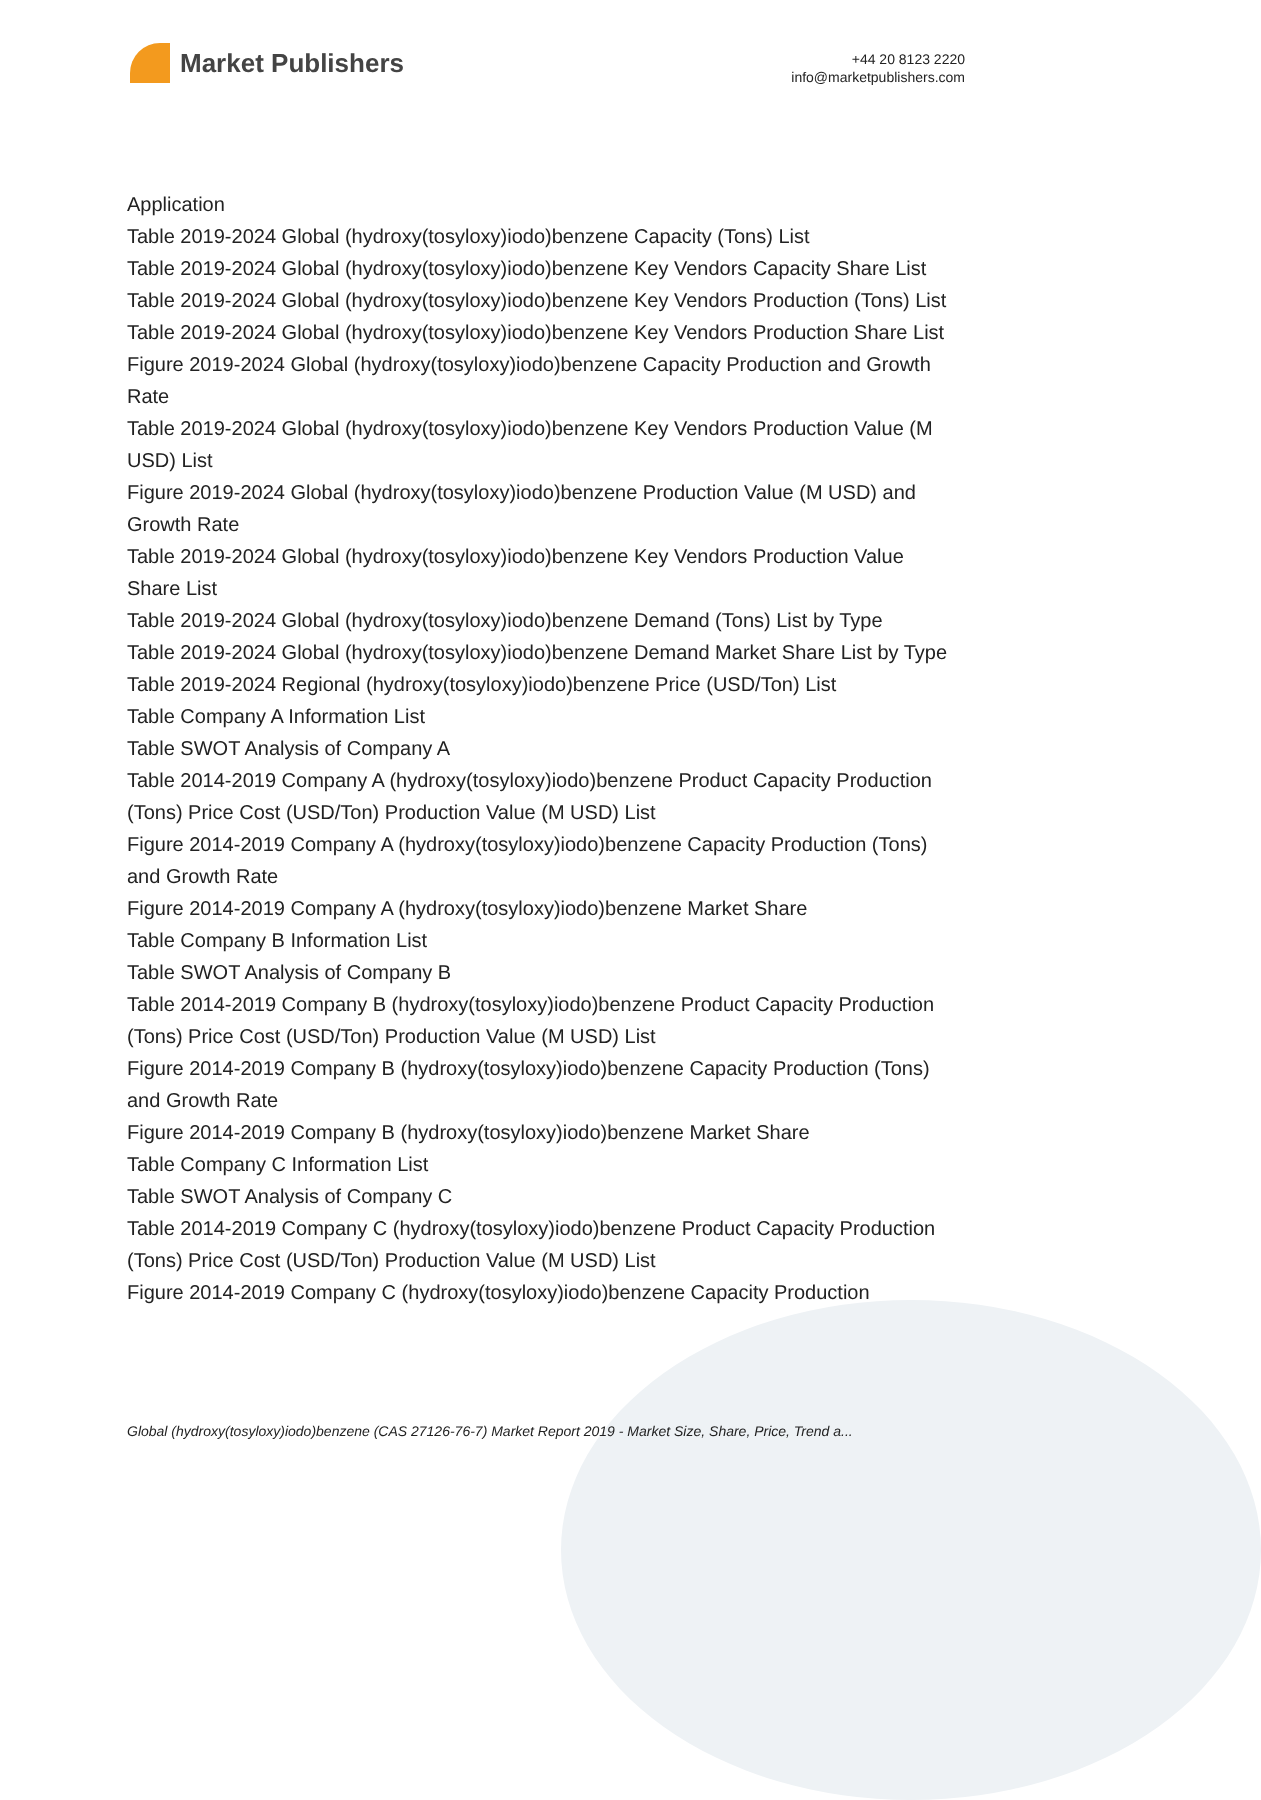Market Publishers
+44 20 8123 2220
info@marketpublishers.com
Application
Table 2019-2024 Global (hydroxy(tosyloxy)iodo)benzene Capacity (Tons) List
Table 2019-2024 Global (hydroxy(tosyloxy)iodo)benzene Key Vendors Capacity Share List
Table 2019-2024 Global (hydroxy(tosyloxy)iodo)benzene Key Vendors Production (Tons) List
Table 2019-2024 Global (hydroxy(tosyloxy)iodo)benzene Key Vendors Production Share List
Figure 2019-2024 Global (hydroxy(tosyloxy)iodo)benzene Capacity Production and Growth Rate
Table 2019-2024 Global (hydroxy(tosyloxy)iodo)benzene Key Vendors Production Value (M USD) List
Figure 2019-2024 Global (hydroxy(tosyloxy)iodo)benzene Production Value (M USD) and Growth Rate
Table 2019-2024 Global (hydroxy(tosyloxy)iodo)benzene Key Vendors Production Value Share List
Table 2019-2024 Global (hydroxy(tosyloxy)iodo)benzene Demand (Tons) List by Type
Table 2019-2024 Global (hydroxy(tosyloxy)iodo)benzene Demand Market Share List by Type
Table 2019-2024 Regional (hydroxy(tosyloxy)iodo)benzene Price (USD/Ton) List
Table Company A Information List
Table SWOT Analysis of Company A
Table 2014-2019 Company A (hydroxy(tosyloxy)iodo)benzene Product Capacity Production (Tons) Price Cost (USD/Ton) Production Value (M USD) List
Figure 2014-2019 Company A (hydroxy(tosyloxy)iodo)benzene Capacity Production (Tons) and Growth Rate
Figure 2014-2019 Company A (hydroxy(tosyloxy)iodo)benzene Market Share
Table Company B Information List
Table SWOT Analysis of Company B
Table 2014-2019 Company B (hydroxy(tosyloxy)iodo)benzene Product Capacity Production (Tons) Price Cost (USD/Ton) Production Value (M USD) List
Figure 2014-2019 Company B (hydroxy(tosyloxy)iodo)benzene Capacity Production (Tons) and Growth Rate
Figure 2014-2019 Company B (hydroxy(tosyloxy)iodo)benzene Market Share
Table Company C Information List
Table SWOT Analysis of Company C
Table 2014-2019 Company C (hydroxy(tosyloxy)iodo)benzene Product Capacity Production (Tons) Price Cost (USD/Ton) Production Value (M USD) List
Figure 2014-2019 Company C (hydroxy(tosyloxy)iodo)benzene Capacity Production
Global (hydroxy(tosyloxy)iodo)benzene (CAS 27126-76-7) Market Report 2019 - Market Size, Share, Price, Trend a...